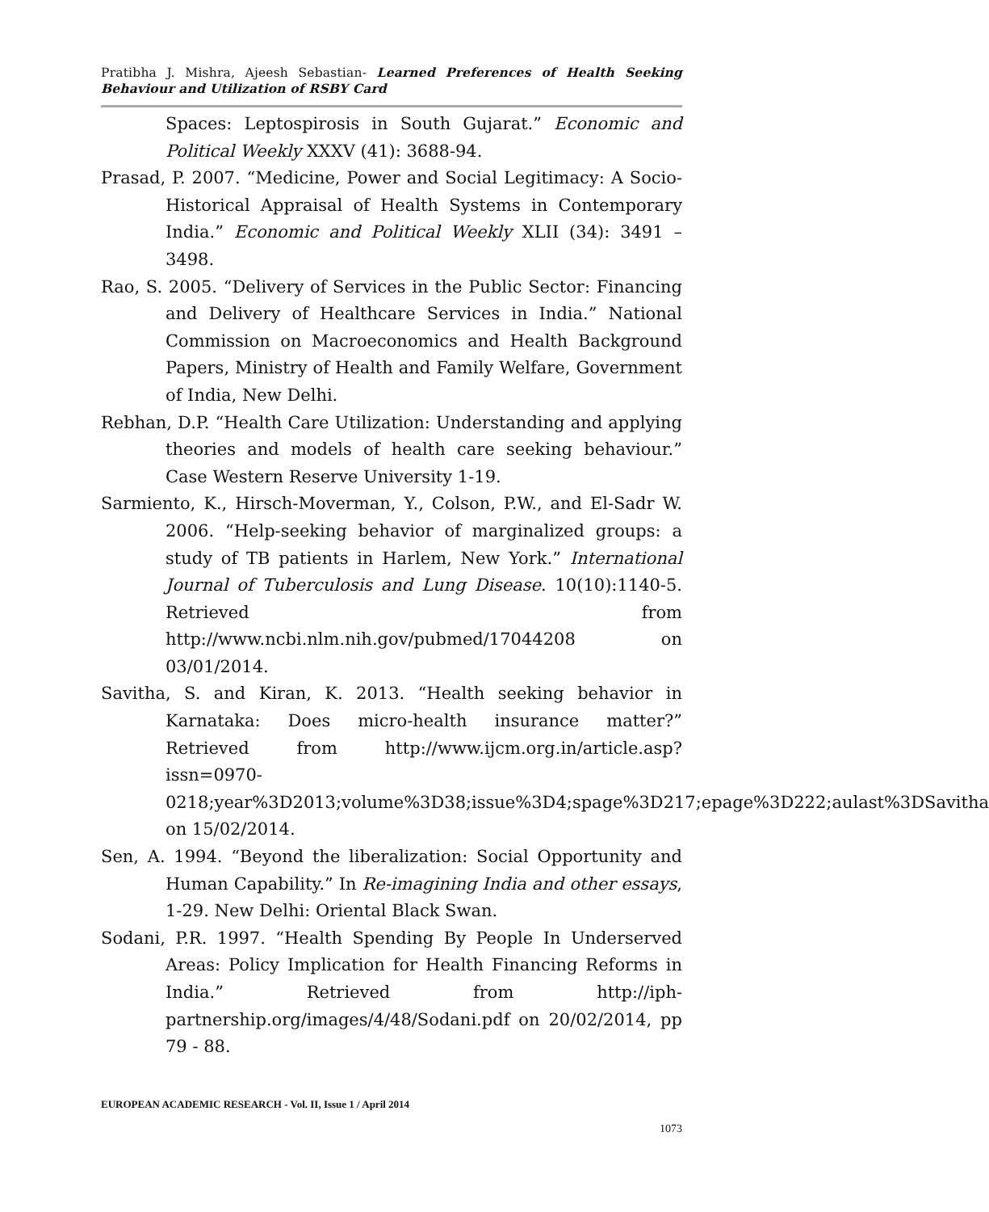Pratibha J. Mishra, Ajeesh Sebastian- Learned Preferences of Health Seeking Behaviour and Utilization of RSBY Card
Spaces: Leptospirosis in South Gujarat.” Economic and Political Weekly XXXV (41): 3688-94.
Prasad, P. 2007. “Medicine, Power and Social Legitimacy: A Socio-Historical Appraisal of Health Systems in Contemporary India.” Economic and Political Weekly XLII (34): 3491 – 3498.
Rao, S. 2005. “Delivery of Services in the Public Sector: Financing and Delivery of Healthcare Services in India.” National Commission on Macroeconomics and Health Background Papers, Ministry of Health and Family Welfare, Government of India, New Delhi.
Rebhan, D.P. “Health Care Utilization: Understanding and applying theories and models of health care seeking behaviour.” Case Western Reserve University 1-19.
Sarmiento, K., Hirsch-Moverman, Y., Colson, P.W., and El-Sadr W. 2006. “Help-seeking behavior of marginalized groups: a study of TB patients in Harlem, New York.” International Journal of Tuberculosis and Lung Disease. 10(10):1140-5. Retrieved from http://www.ncbi.nlm.nih.gov/pubmed/17044208 on 03/01/2014.
Savitha, S. and Kiran, K. 2013. “Health seeking behavior in Karnataka: Does micro-health insurance matter?” Retrieved from http://www.ijcm.org.in/article.asp?issn=0970-0218;year%3D2013;volume%3D38;issue%3D4;spage%3D217;epage%3D222;aulast%3DSavitha on 15/02/2014.
Sen, A. 1994. “Beyond the liberalization: Social Opportunity and Human Capability.” In Re-imagining India and other essays, 1-29. New Delhi: Oriental Black Swan.
Sodani, P.R. 1997. “Health Spending By People In Underserved Areas: Policy Implication for Health Financing Reforms in India.” Retrieved from http://iph-partnership.org/images/4/48/Sodani.pdf on 20/02/2014, pp 79 - 88.
EUROPEAN ACADEMIC RESEARCH - Vol. II, Issue 1 / April 2014
1073